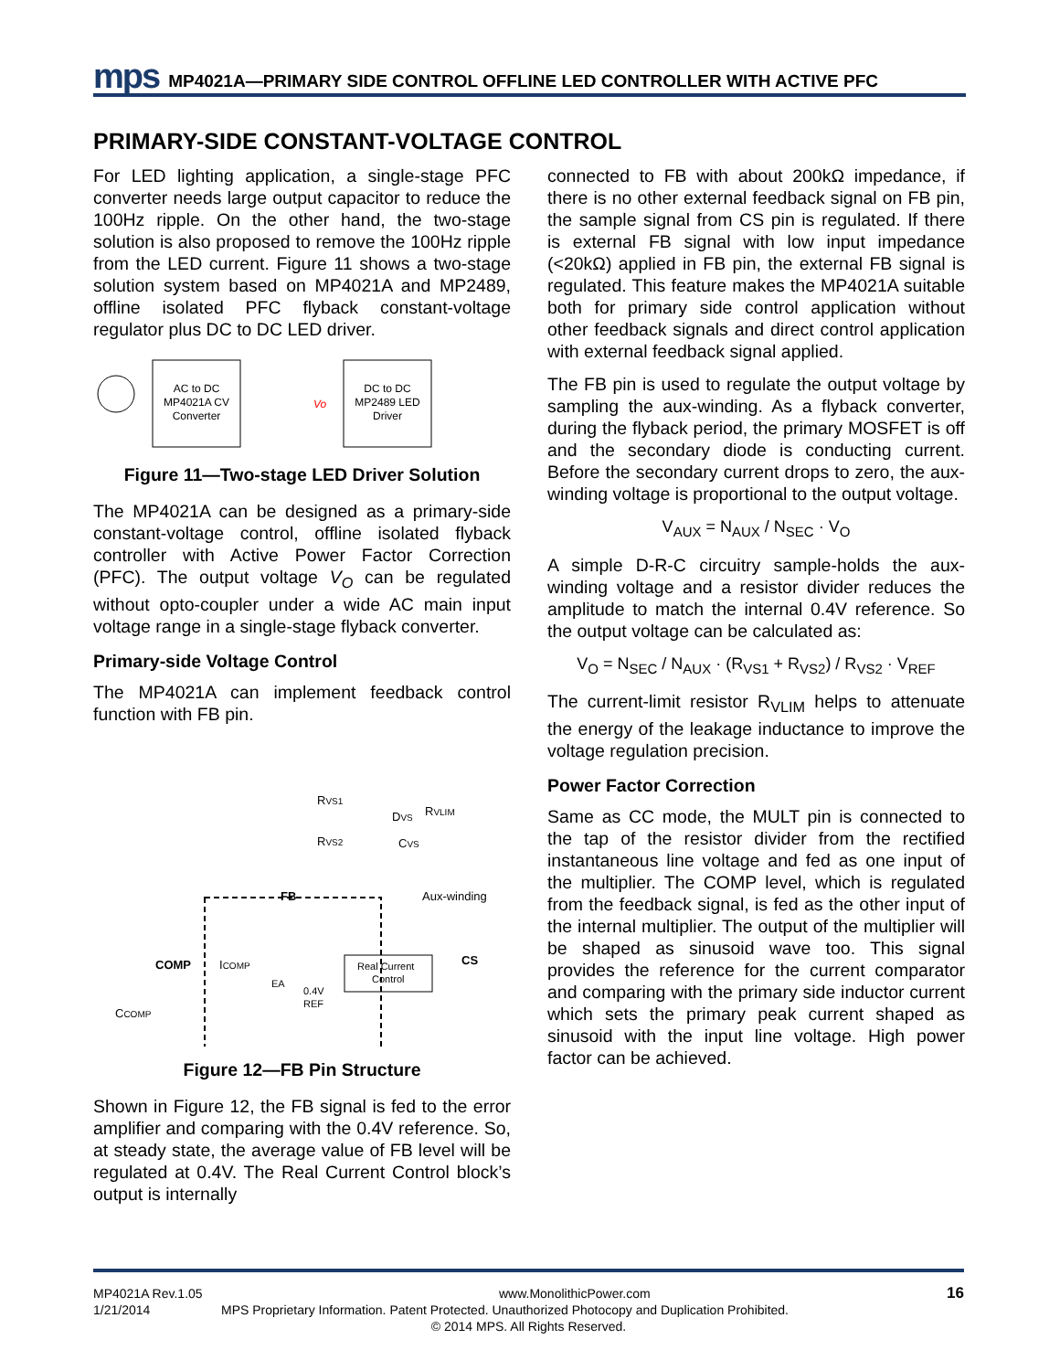mps MP4021A—PRIMARY SIDE CONTROL OFFLINE LED CONTROLLER WITH ACTIVE PFC
PRIMARY-SIDE CONSTANT-VOLTAGE CONTROL
For LED lighting application, a single-stage PFC converter needs large output capacitor to reduce the 100Hz ripple. On the other hand, the two-stage solution is also proposed to remove the 100Hz ripple from the LED current. Figure 11 shows a two-stage solution system based on MP4021A and MP2489, offline isolated PFC flyback constant-voltage regulator plus DC to DC LED driver.
AC to DC
MP4021A CV
Converter
Vo
DC to DC
MP2489 LED
Driver
Figure 11—Two-stage LED Driver Solution
The MP4021A can be designed as a primary-side constant-voltage control, offline isolated flyback controller with Active Power Factor Correction (PFC). The output voltage V<sub>O</sub> can be regulated without opto-coupler under a wide AC main input voltage range in a single-stage flyback converter.
Primary-side Voltage Control
The MP4021A can implement feedback control function with FB pin.
RVS1
DVS
RVLIM
CVS
RVS2
FB
Aux-winding
COMP
ICOMP
Real Current
Control
CS
EA
0.4V
REF
CCOMP
Figure 12—FB Pin Structure
Shown in Figure 12, the FB signal is fed to the error amplifier and comparing with the 0.4V reference. So, at steady state, the average value of FB level will be regulated at 0.4V. The Real Current Control block’s output is internally
connected to FB with about 200kΩ impedance, if there is no other external feedback signal on FB pin, the sample signal from CS pin is regulated. If there is external FB signal with low input impedance (<20kΩ) applied in FB pin, the external FB signal is regulated. This feature makes the MP4021A suitable both for primary side control application without other feedback signals and direct control application with external feedback signal applied.
The FB pin is used to regulate the output voltage by sampling the aux-winding. As a flyback converter, during the flyback period, the primary MOSFET is off and the secondary diode is conducting current. Before the secondary current drops to zero, the aux-winding voltage is proportional to the output voltage.
V<sub>AUX</sub> = N<sub>AUX</sub> / N<sub>SEC</sub> · V<sub>O</sub>
A simple D-R-C circuitry sample-holds the aux-winding voltage and a resistor divider reduces the amplitude to match the internal 0.4V reference. So the output voltage can be calculated as:
V<sub>O</sub> = N<sub>SEC</sub> / N<sub>AUX</sub> · (R<sub>VS1</sub> + R<sub>VS2</sub>) / R<sub>VS2</sub> · V<sub>REF</sub>
The current-limit resistor R<sub>VLIM</sub> helps to attenuate the energy of the leakage inductance to improve the voltage regulation precision.
Power Factor Correction
Same as CC mode, the MULT pin is connected to the tap of the resistor divider from the rectified instantaneous line voltage and fed as one input of the multiplier. The COMP level, which is regulated from the feedback signal, is fed as the other input of the internal multiplier. The output of the multiplier will be shaped as sinusoid wave too. This signal provides the reference for the current comparator and comparing with the primary side inductor current which sets the primary peak current shaped as sinusoid with the input line voltage. High power factor can be achieved.
MP4021A Rev.1.05 www.MonolithicPower.com 16
1/21/2014 MPS Proprietary Information. Patent Protected. Unauthorized Photocopy and Duplication Prohibited.
© 2014 MPS. All Rights Reserved.